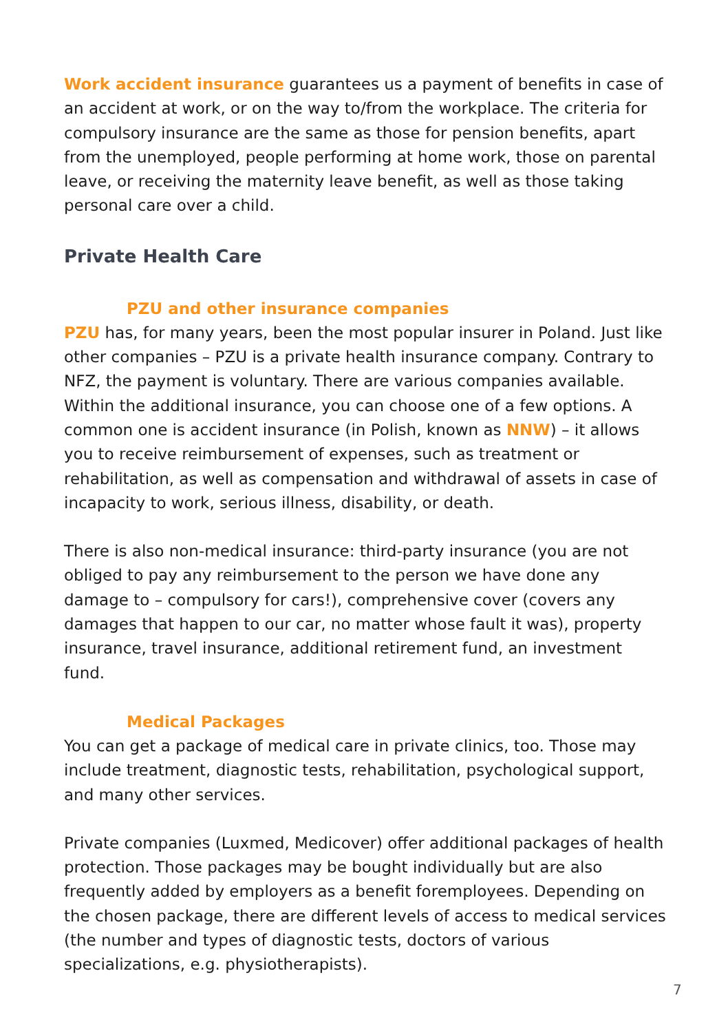Work accident insurance guarantees us a payment of benefits in case of an accident at work, or on the way to/from the workplace. The criteria for compulsory insurance are the same as those for pension benefits, apart from the unemployed, people performing at home work, those on parental leave, or receiving the maternity leave benefit, as well as those taking personal care over a child.
Private Health Care
PZU and other insurance companies
PZU has, for many years, been the most popular insurer in Poland. Just like other companies – PZU is a private health insurance company. Contrary to NFZ, the payment is voluntary. There are various companies available. Within the additional insurance, you can choose one of a few options. A common one is accident insurance (in Polish, known as NNW) – it allows you to receive reimbursement of expenses, such as treatment or rehabilitation, as well as compensation and withdrawal of assets in case of incapacity to work, serious illness, disability, or death.
There is also non-medical insurance: third-party insurance (you are not obliged to pay any reimbursement to the person we have done any damage to – compulsory for cars!), comprehensive cover (covers any damages that happen to our car, no matter whose fault it was), property insurance, travel insurance, additional retirement fund, an investment fund.
Medical Packages
You can get a package of medical care in private clinics, too. Those may include treatment, diagnostic tests, rehabilitation, psychological support, and many other services.
Private companies (Luxmed, Medicover) offer additional packages of health protection. Those packages may be bought individually but are also frequently added by employers as a benefit foremployees. Depending on the chosen package, there are different levels of access to medical services (the number and types of diagnostic tests, doctors of various specializations, e.g. physiotherapists).
7